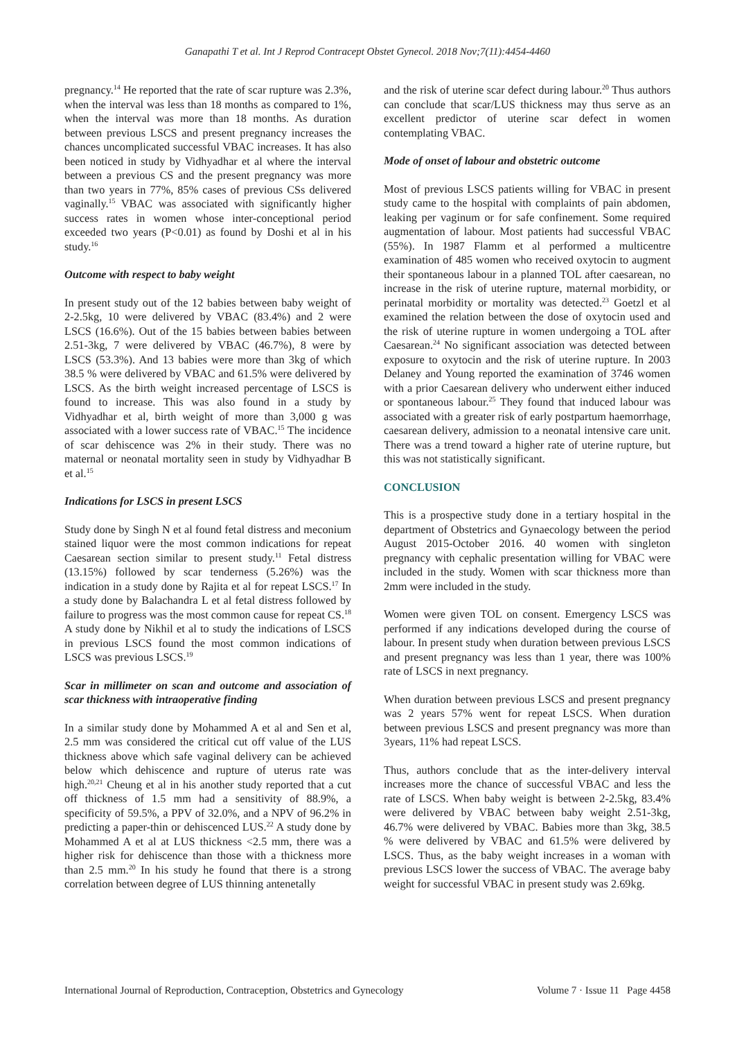Ganapathi T et al. Int J Reprod Contracept Obstet Gynecol. 2018 Nov;7(11):4454-4460
pregnancy.<sup>14</sup> He reported that the rate of scar rupture was 2.3%, when the interval was less than 18 months as compared to 1%, when the interval was more than 18 months. As duration between previous LSCS and present pregnancy increases the chances uncomplicated successful VBAC increases. It has also been noticed in study by Vidhyadhar et al where the interval between a previous CS and the present pregnancy was more than two years in 77%, 85% cases of previous CSs delivered vaginally.<sup>15</sup> VBAC was associated with significantly higher success rates in women whose inter-conceptional period exceeded two years (P<0.01) as found by Doshi et al in his study.<sup>16</sup>
Outcome with respect to baby weight
In present study out of the 12 babies between baby weight of 2-2.5kg, 10 were delivered by VBAC (83.4%) and 2 were LSCS (16.6%). Out of the 15 babies between babies between 2.51-3kg, 7 were delivered by VBAC (46.7%), 8 were by LSCS (53.3%). And 13 babies were more than 3kg of which 38.5 % were delivered by VBAC and 61.5% were delivered by LSCS. As the birth weight increased percentage of LSCS is found to increase. This was also found in a study by Vidhyadhar et al, birth weight of more than 3,000 g was associated with a lower success rate of VBAC.<sup>15</sup> The incidence of scar dehiscence was 2% in their study. There was no maternal or neonatal mortality seen in study by Vidhyadhar B et al.<sup>15</sup>
Indications for LSCS in present LSCS
Study done by Singh N et al found fetal distress and meconium stained liquor were the most common indications for repeat Caesarean section similar to present study.<sup>11</sup> Fetal distress (13.15%) followed by scar tenderness (5.26%) was the indication in a study done by Rajita et al for repeat LSCS.<sup>17</sup> In a study done by Balachandra L et al fetal distress followed by failure to progress was the most common cause for repeat CS.<sup>18</sup> A study done by Nikhil et al to study the indications of LSCS in previous LSCS found the most common indications of LSCS was previous LSCS.<sup>19</sup>
Scar in millimeter on scan and outcome and association of scar thickness with intraoperative finding
In a similar study done by Mohammed A et al and Sen et al, 2.5 mm was considered the critical cut off value of the LUS thickness above which safe vaginal delivery can be achieved below which dehiscence and rupture of uterus rate was high.<sup>20,21</sup> Cheung et al in his another study reported that a cut off thickness of 1.5 mm had a sensitivity of 88.9%, a specificity of 59.5%, a PPV of 32.0%, and a NPV of 96.2% in predicting a paper-thin or dehiscenced LUS.<sup>22</sup> A study done by Mohammed A et al at LUS thickness <2.5 mm, there was a higher risk for dehiscence than those with a thickness more than 2.5 mm.<sup>20</sup> In his study he found that there is a strong correlation between degree of LUS thinning antenetally
and the risk of uterine scar defect during labour.<sup>20</sup> Thus authors can conclude that scar/LUS thickness may thus serve as an excellent predictor of uterine scar defect in women contemplating VBAC.
Mode of onset of labour and obstetric outcome
Most of previous LSCS patients willing for VBAC in present study came to the hospital with complaints of pain abdomen, leaking per vaginum or for safe confinement. Some required augmentation of labour. Most patients had successful VBAC (55%). In 1987 Flamm et al performed a multicentre examination of 485 women who received oxytocin to augment their spontaneous labour in a planned TOL after caesarean, no increase in the risk of uterine rupture, maternal morbidity, or perinatal morbidity or mortality was detected.<sup>23</sup> Goetzl et al examined the relation between the dose of oxytocin used and the risk of uterine rupture in women undergoing a TOL after Caesarean.<sup>24</sup> No significant association was detected between exposure to oxytocin and the risk of uterine rupture. In 2003 Delaney and Young reported the examination of 3746 women with a prior Caesarean delivery who underwent either induced or spontaneous labour.<sup>25</sup> They found that induced labour was associated with a greater risk of early postpartum haemorrhage, caesarean delivery, admission to a neonatal intensive care unit. There was a trend toward a higher rate of uterine rupture, but this was not statistically significant.
CONCLUSION
This is a prospective study done in a tertiary hospital in the department of Obstetrics and Gynaecology between the period August 2015-October 2016. 40 women with singleton pregnancy with cephalic presentation willing for VBAC were included in the study. Women with scar thickness more than 2mm were included in the study.
Women were given TOL on consent. Emergency LSCS was performed if any indications developed during the course of labour. In present study when duration between previous LSCS and present pregnancy was less than 1 year, there was 100% rate of LSCS in next pregnancy.
When duration between previous LSCS and present pregnancy was 2 years 57% went for repeat LSCS. When duration between previous LSCS and present pregnancy was more than 3years, 11% had repeat LSCS.
Thus, authors conclude that as the inter-delivery interval increases more the chance of successful VBAC and less the rate of LSCS. When baby weight is between 2-2.5kg, 83.4% were delivered by VBAC between baby weight 2.51-3kg, 46.7% were delivered by VBAC. Babies more than 3kg, 38.5 % were delivered by VBAC and 61.5% were delivered by LSCS. Thus, as the baby weight increases in a woman with previous LSCS lower the success of VBAC. The average baby weight for successful VBAC in present study was 2.69kg.
International Journal of Reproduction, Contraception, Obstetrics and Gynecology Volume 7 · Issue 11 Page 4458